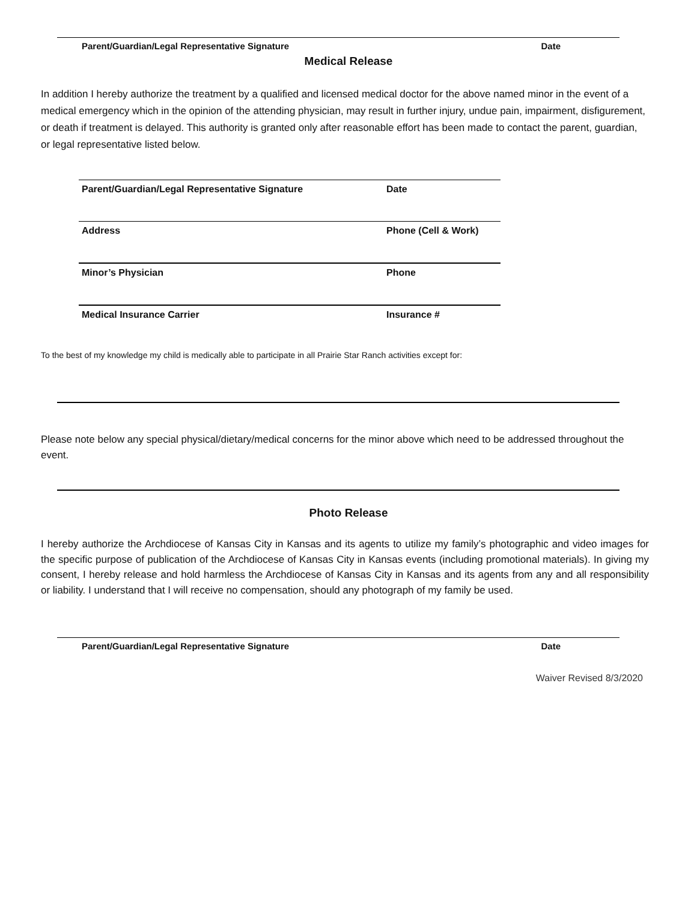Parent/Guardian/Legal Representative Signature Date
Medical Release
In addition I hereby authorize the treatment by a qualified and licensed medical doctor for the above named minor in the event of a medical emergency which in the opinion of the attending physician, may result in further injury, undue pain, impairment, disfigurement, or death if treatment is delayed. This authority is granted only after reasonable effort has been made to contact the parent, guardian, or legal representative listed below.
Parent/Guardian/Legal Representative Signature Date
Address Phone (Cell & Work)
Minor’s Physician Phone
Medical Insurance Carrier Insurance #
To the best of my knowledge my child is medically able to participate in all Prairie Star Ranch activities except for:
Please note below any special physical/dietary/medical concerns for the minor above which need to be addressed throughout the event.
Photo Release
I hereby authorize the Archdiocese of Kansas City in Kansas and its agents to utilize my family’s photographic and video images for the specific purpose of publication of the Archdiocese of Kansas City in Kansas events (including promotional materials). In giving my consent, I hereby release and hold harmless the Archdiocese of Kansas City in Kansas and its agents from any and all responsibility or liability. I understand that I will receive no compensation, should any photograph of my family be used.
Parent/Guardian/Legal Representative Signature Date
Waiver Revised 8/3/2020